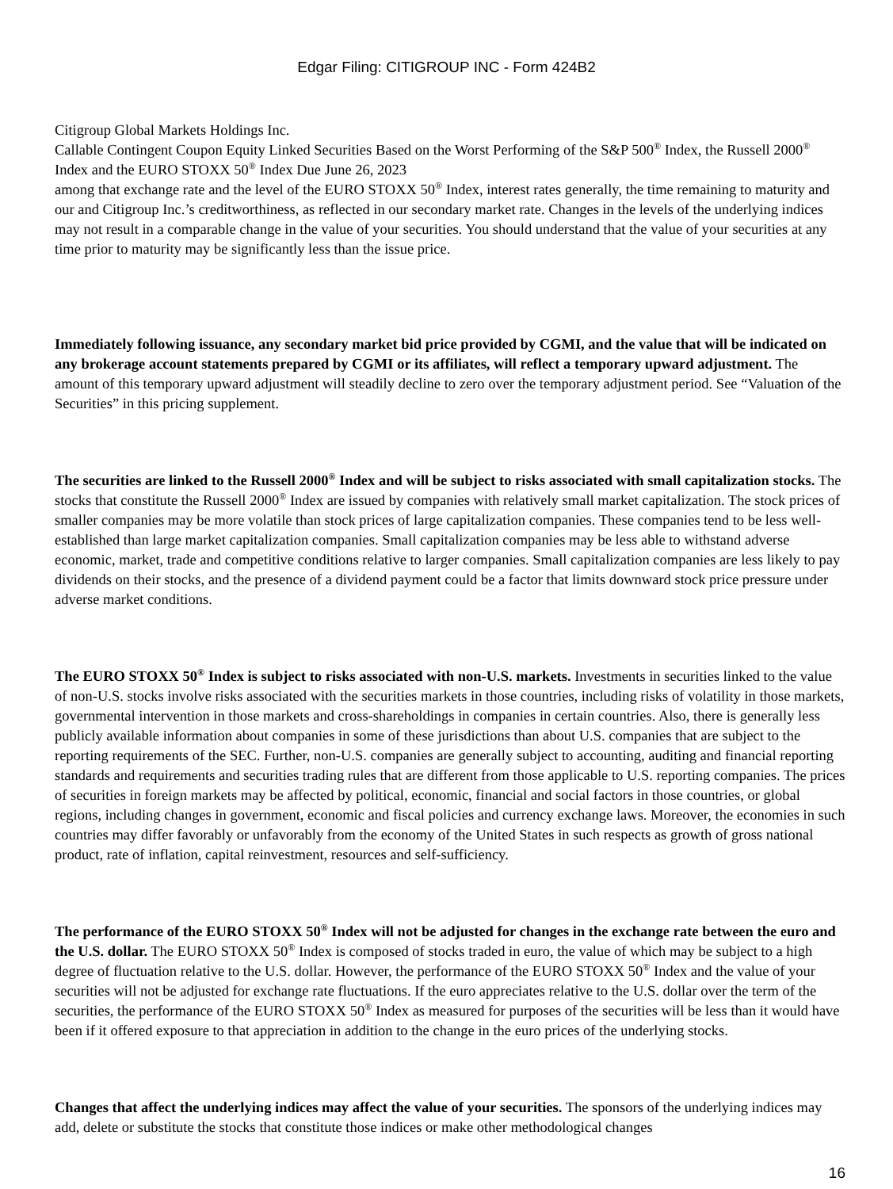Edgar Filing: CITIGROUP INC - Form 424B2
Citigroup Global Markets Holdings Inc.
Callable Contingent Coupon Equity Linked Securities Based on the Worst Performing of the S&P 500<sup>®</sup> Index, the Russell 2000<sup>®</sup> Index and the EURO STOXX 50<sup>®</sup> Index Due June 26, 2023
among that exchange rate and the level of the EURO STOXX 50<sup>®</sup> Index, interest rates generally, the time remaining to maturity and our and Citigroup Inc.’s creditworthiness, as reflected in our secondary market rate. Changes in the levels of the underlying indices may not result in a comparable change in the value of your securities. You should understand that the value of your securities at any time prior to maturity may be significantly less than the issue price.
Immediately following issuance, any secondary market bid price provided by CGMI, and the value that will be indicated on any brokerage account statements prepared by CGMI or its affiliates, will reflect a temporary upward adjustment. The amount of this temporary upward adjustment will steadily decline to zero over the temporary adjustment period. See “Valuation of the Securities” in this pricing supplement.
The securities are linked to the Russell 2000<sup>®</sup> Index and will be subject to risks associated with small capitalization stocks. The stocks that constitute the Russell 2000<sup>®</sup> Index are issued by companies with relatively small market capitalization. The stock prices of smaller companies may be more volatile than stock prices of large capitalization companies. These companies tend to be less well-established than large market capitalization companies. Small capitalization companies may be less able to withstand adverse economic, market, trade and competitive conditions relative to larger companies. Small capitalization companies are less likely to pay dividends on their stocks, and the presence of a dividend payment could be a factor that limits downward stock price pressure under adverse market conditions.
The EURO STOXX 50<sup>®</sup> Index is subject to risks associated with non-U.S. markets. Investments in securities linked to the value of non-U.S. stocks involve risks associated with the securities markets in those countries, including risks of volatility in those markets, governmental intervention in those markets and cross-shareholdings in companies in certain countries. Also, there is generally less publicly available information about companies in some of these jurisdictions than about U.S. companies that are subject to the reporting requirements of the SEC. Further, non-U.S. companies are generally subject to accounting, auditing and financial reporting standards and requirements and securities trading rules that are different from those applicable to U.S. reporting companies. The prices of securities in foreign markets may be affected by political, economic, financial and social factors in those countries, or global regions, including changes in government, economic and fiscal policies and currency exchange laws. Moreover, the economies in such countries may differ favorably or unfavorably from the economy of the United States in such respects as growth of gross national product, rate of inflation, capital reinvestment, resources and self-sufficiency.
The performance of the EURO STOXX 50<sup>®</sup> Index will not be adjusted for changes in the exchange rate between the euro and the U.S. dollar. The EURO STOXX 50<sup>®</sup> Index is composed of stocks traded in euro, the value of which may be subject to a high degree of fluctuation relative to the U.S. dollar. However, the performance of the EURO STOXX 50<sup>®</sup> Index and the value of your securities will not be adjusted for exchange rate fluctuations. If the euro appreciates relative to the U.S. dollar over the term of the securities, the performance of the EURO STOXX 50<sup>®</sup> Index as measured for purposes of the securities will be less than it would have been if it offered exposure to that appreciation in addition to the change in the euro prices of the underlying stocks.
Changes that affect the underlying indices may affect the value of your securities. The sponsors of the underlying indices may add, delete or substitute the stocks that constitute those indices or make other methodological changes
16